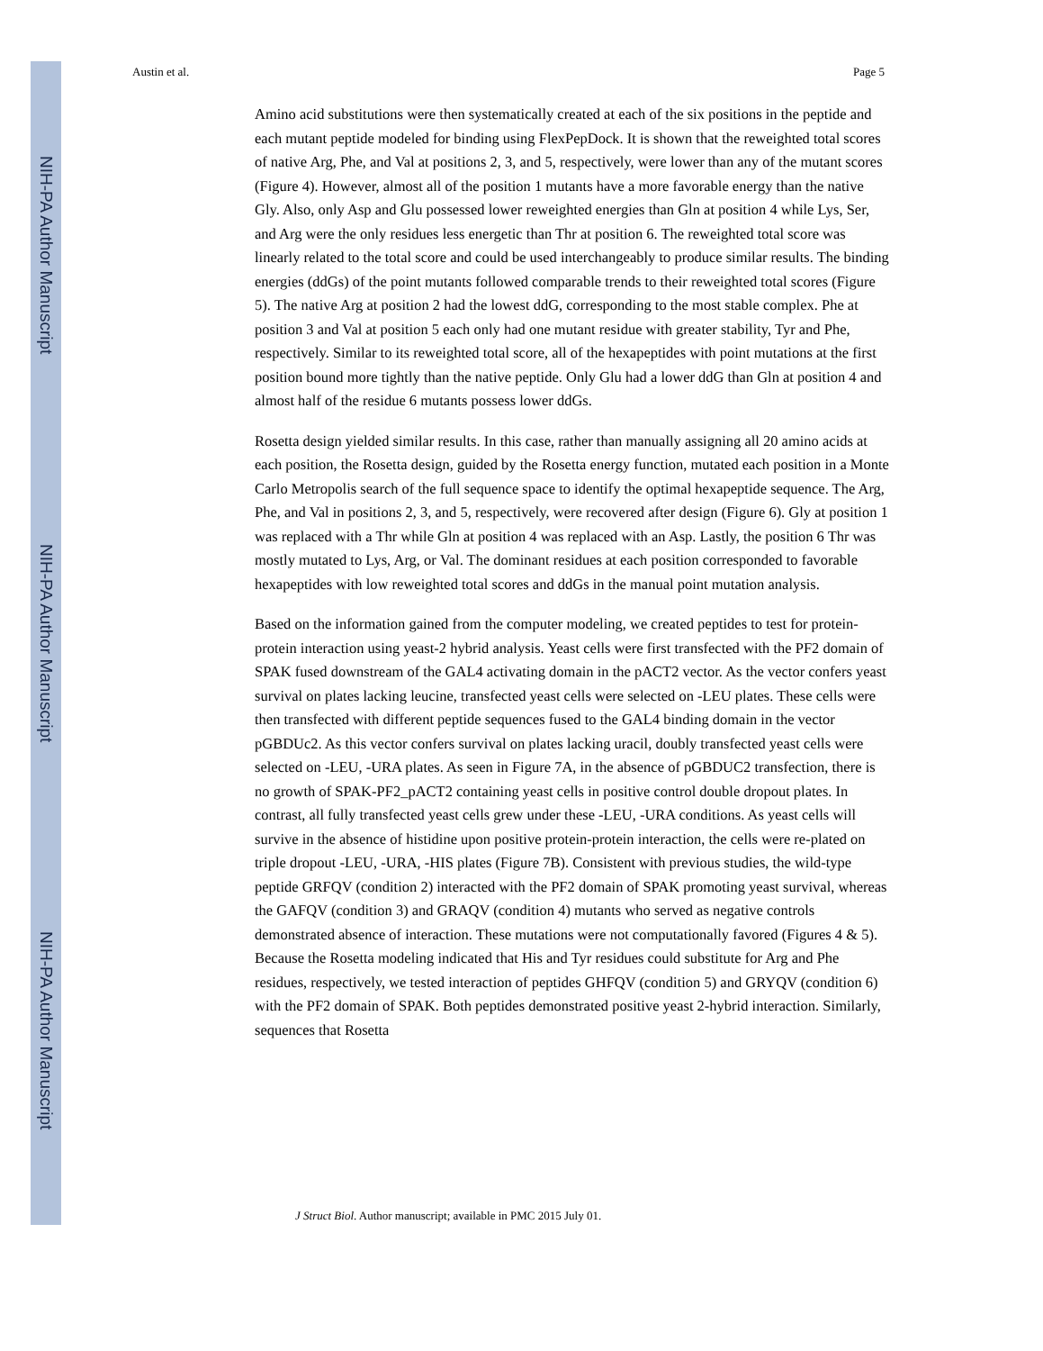NIH-PA Author Manuscript
NIH-PA Author Manuscript
NIH-PA Author Manuscript
Austin et al. Page 5
Amino acid substitutions were then systematically created at each of the six positions in the peptide and each mutant peptide modeled for binding using FlexPepDock. It is shown that the reweighted total scores of native Arg, Phe, and Val at positions 2, 3, and 5, respectively, were lower than any of the mutant scores (Figure 4). However, almost all of the position 1 mutants have a more favorable energy than the native Gly. Also, only Asp and Glu possessed lower reweighted energies than Gln at position 4 while Lys, Ser, and Arg were the only residues less energetic than Thr at position 6. The reweighted total score was linearly related to the total score and could be used interchangeably to produce similar results. The binding energies (ddGs) of the point mutants followed comparable trends to their reweighted total scores (Figure 5). The native Arg at position 2 had the lowest ddG, corresponding to the most stable complex. Phe at position 3 and Val at position 5 each only had one mutant residue with greater stability, Tyr and Phe, respectively. Similar to its reweighted total score, all of the hexapeptides with point mutations at the first position bound more tightly than the native peptide. Only Glu had a lower ddG than Gln at position 4 and almost half of the residue 6 mutants possess lower ddGs.
Rosetta design yielded similar results. In this case, rather than manually assigning all 20 amino acids at each position, the Rosetta design, guided by the Rosetta energy function, mutated each position in a Monte Carlo Metropolis search of the full sequence space to identify the optimal hexapeptide sequence. The Arg, Phe, and Val in positions 2, 3, and 5, respectively, were recovered after design (Figure 6). Gly at position 1 was replaced with a Thr while Gln at position 4 was replaced with an Asp. Lastly, the position 6 Thr was mostly mutated to Lys, Arg, or Val. The dominant residues at each position corresponded to favorable hexapeptides with low reweighted total scores and ddGs in the manual point mutation analysis.
Based on the information gained from the computer modeling, we created peptides to test for protein-protein interaction using yeast-2 hybrid analysis. Yeast cells were first transfected with the PF2 domain of SPAK fused downstream of the GAL4 activating domain in the pACT2 vector. As the vector confers yeast survival on plates lacking leucine, transfected yeast cells were selected on -LEU plates. These cells were then transfected with different peptide sequences fused to the GAL4 binding domain in the vector pGBDUc2. As this vector confers survival on plates lacking uracil, doubly transfected yeast cells were selected on -LEU, -URA plates. As seen in Figure 7A, in the absence of pGBDUC2 transfection, there is no growth of SPAK-PF2_pACT2 containing yeast cells in positive control double dropout plates. In contrast, all fully transfected yeast cells grew under these -LEU, -URA conditions. As yeast cells will survive in the absence of histidine upon positive protein-protein interaction, the cells were re-plated on triple dropout -LEU, -URA, -HIS plates (Figure 7B). Consistent with previous studies, the wild-type peptide GRFQV (condition 2) interacted with the PF2 domain of SPAK promoting yeast survival, whereas the GAFQV (condition 3) and GRAQV (condition 4) mutants who served as negative controls demonstrated absence of interaction. These mutations were not computationally favored (Figures 4 & 5). Because the Rosetta modeling indicated that His and Tyr residues could substitute for Arg and Phe residues, respectively, we tested interaction of peptides GHFQV (condition 5) and GRYQV (condition 6) with the PF2 domain of SPAK. Both peptides demonstrated positive yeast 2-hybrid interaction. Similarly, sequences that Rosetta
J Struct Biol. Author manuscript; available in PMC 2015 July 01.